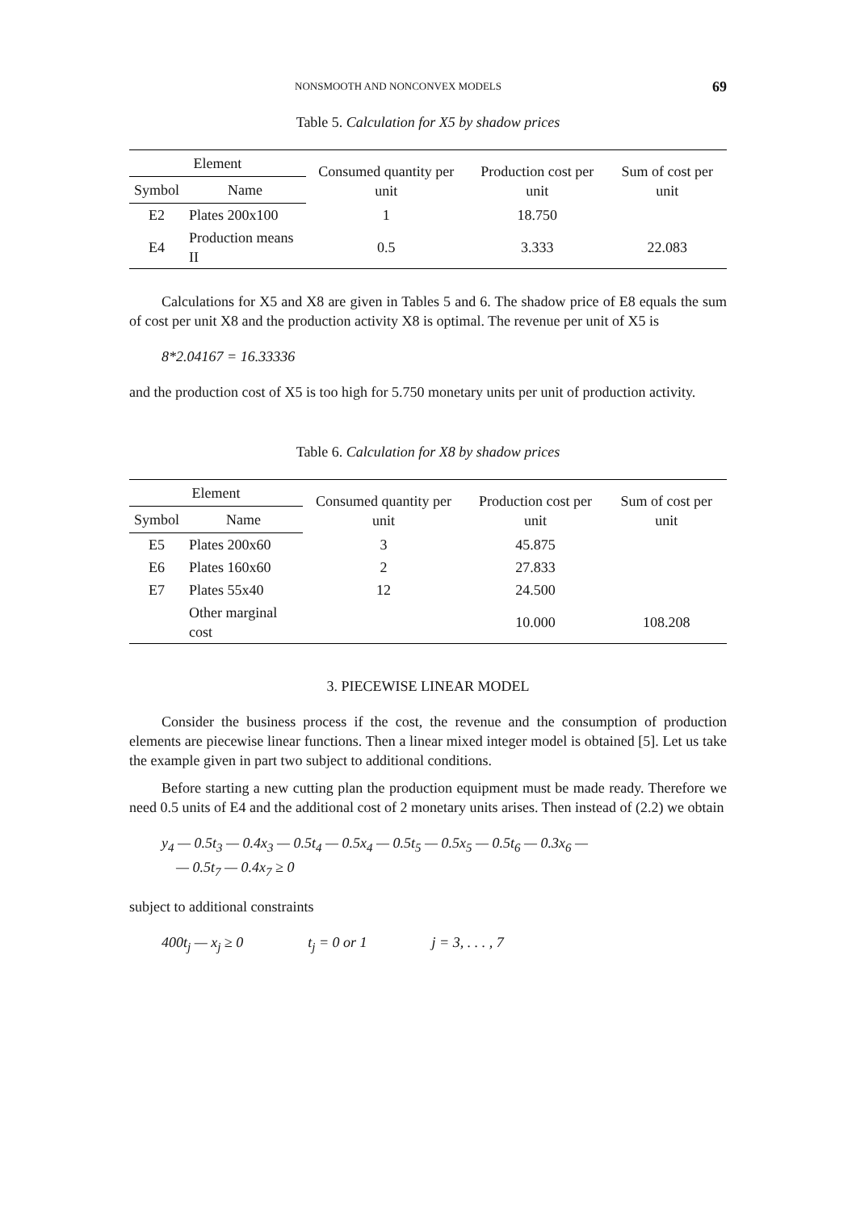NONSMOOTH AND NONCONVEX MODELS 69
Table 5. Calculation for X5 by shadow prices
| Element | | Consumed quantity per unit | Production cost per unit | Sum of cost per unit |
| --- | --- | --- | --- | --- |
| Symbol | Name | | | |
| E2 | Plates 200x100 | 1 | 18.750 | |
| E4 | Production means II | 0.5 | 3.333 | 22.083 |
Calculations for X5 and X8 are given in Tables 5 and 6. The shadow price of E8 equals the sum of cost per unit X8 and the production activity X8 is optimal. The revenue per unit of X5 is
8*2.04167 = 16.33336
and the production cost of X5 is too high for 5.750 monetary units per unit of production activity.
Table 6. Calculation for X8 by shadow prices
| Element | | Consumed quantity per unit | Production cost per unit | Sum of cost per unit |
| --- | --- | --- | --- | --- |
| Symbol | Name | | | |
| E5 | Plates 200x60 | 3 | 45.875 | |
| E6 | Plates 160x60 | 2 | 27.833 | |
| E7 | Plates 55x40 | 12 | 24.500 | |
| | Other marginal cost | | 10.000 | 108.208 |
3. PIECEWISE LINEAR MODEL
Consider the business process if the cost, the revenue and the consumption of production elements are piecewise linear functions. Then a linear mixed integer model is obtained [5]. Let us take the example given in part two subject to additional conditions.
Before starting a new cutting plan the production equipment must be made ready. Therefore we need 0.5 units of E4 and the additional cost of 2 monetary units arises. Then instead of (2.2) we obtain
y<sub>4</sub> — 0.5t<sub>3</sub> — 0.4x<sub>3</sub> — 0.5t<sub>4</sub> — 0.5x<sub>4</sub> — 0.5t<sub>5</sub> — 0.5x<sub>5</sub> — 0.5t<sub>6</sub> — 0.3x<sub>6</sub> —
— 0.5t<sub>7</sub> — 0.4x<sub>7</sub> ≥ 0
subject to additional constraints
400t<sub>j</sub> — x<sub>j</sub> ≥ 0 t<sub>j</sub> = 0 or 1 j = 3, . . . , 7